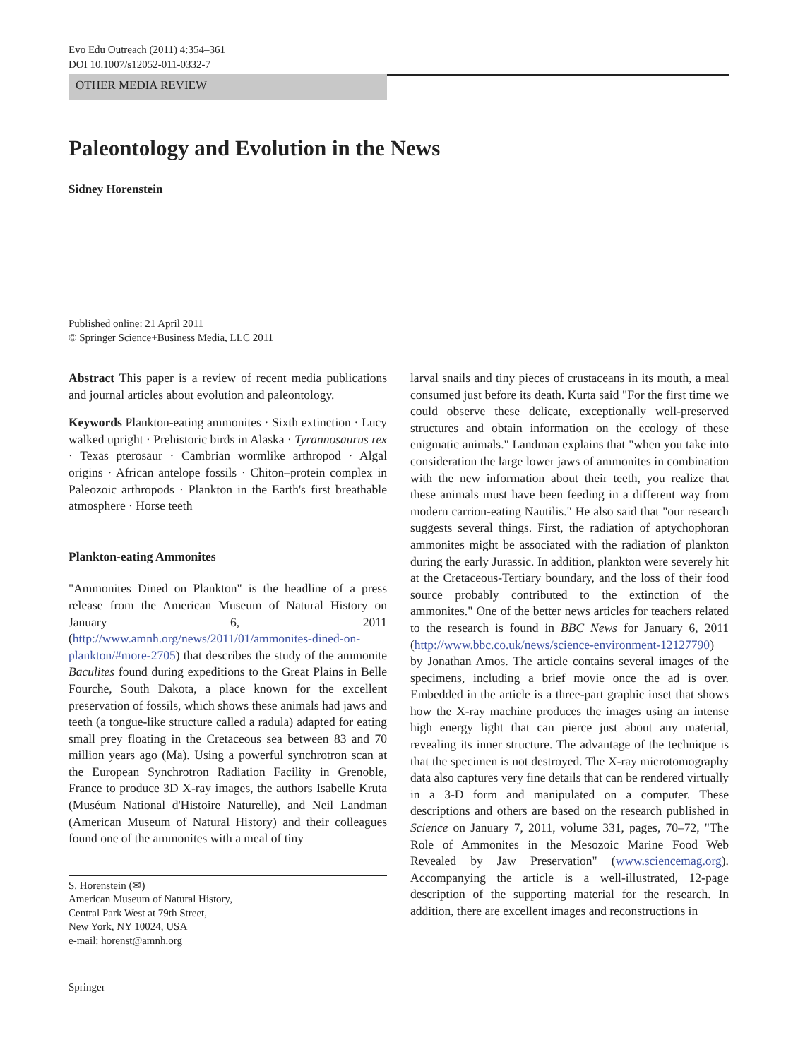Evo Edu Outreach (2011) 4:354–361
DOI 10.1007/s12052-011-0332-7
OTHER MEDIA REVIEW
Paleontology and Evolution in the News
Sidney Horenstein
Published online: 21 April 2011
© Springer Science+Business Media, LLC 2011
Abstract This paper is a review of recent media publications and journal articles about evolution and paleontology.
Keywords Plankton-eating ammonites · Sixth extinction · Lucy walked upright · Prehistoric birds in Alaska · Tyrannosaurus rex · Texas pterosaur · Cambrian wormlike arthropod · Algal origins · African antelope fossils · Chiton–protein complex in Paleozoic arthropods · Plankton in the Earth's first breathable atmosphere · Horse teeth
Plankton-eating Ammonites
"Ammonites Dined on Plankton" is the headline of a press release from the American Museum of Natural History on January 6, 2011 (http://www.amnh.org/news/2011/01/ammonites-dined-on-plankton/#more-2705) that describes the study of the ammonite Baculites found during expeditions to the Great Plains in Belle Fourche, South Dakota, a place known for the excellent preservation of fossils, which shows these animals had jaws and teeth (a tongue-like structure called a radula) adapted for eating small prey floating in the Cretaceous sea between 83 and 70 million years ago (Ma). Using a powerful synchrotron scan at the European Synchrotron Radiation Facility in Grenoble, France to produce 3D X-ray images, the authors Isabelle Kruta (Muséum National d'Histoire Naturelle), and Neil Landman (American Museum of Natural History) and their colleagues found one of the ammonites with a meal of tiny
S. Horenstein (✉)
American Museum of Natural History,
Central Park West at 79th Street,
New York, NY 10024, USA
e-mail: horenst@amnh.org
larval snails and tiny pieces of crustaceans in its mouth, a meal consumed just before its death. Kurta said "For the first time we could observe these delicate, exceptionally well-preserved structures and obtain information on the ecology of these enigmatic animals." Landman explains that "when you take into consideration the large lower jaws of ammonites in combination with the new information about their teeth, you realize that these animals must have been feeding in a different way from modern carrion-eating Nautilis." He also said that "our research suggests several things. First, the radiation of aptychophoran ammonites might be associated with the radiation of plankton during the early Jurassic. In addition, plankton were severely hit at the Cretaceous-Tertiary boundary, and the loss of their food source probably contributed to the extinction of the ammonites." One of the better news articles for teachers related to the research is found in BBC News for January 6, 2011 (http://www.bbc.co.uk/news/science-environment-12127790) by Jonathan Amos. The article contains several images of the specimens, including a brief movie once the ad is over. Embedded in the article is a three-part graphic inset that shows how the X-ray machine produces the images using an intense high energy light that can pierce just about any material, revealing its inner structure. The advantage of the technique is that the specimen is not destroyed. The X-ray microtomography data also captures very fine details that can be rendered virtually in a 3-D form and manipulated on a computer. These descriptions and others are based on the research published in Science on January 7, 2011, volume 331, pages, 70–72, "The Role of Ammonites in the Mesozoic Marine Food Web Revealed by Jaw Preservation" (www.sciencemag.org). Accompanying the article is a well-illustrated, 12-page description of the supporting material for the research. In addition, there are excellent images and reconstructions in
Springer